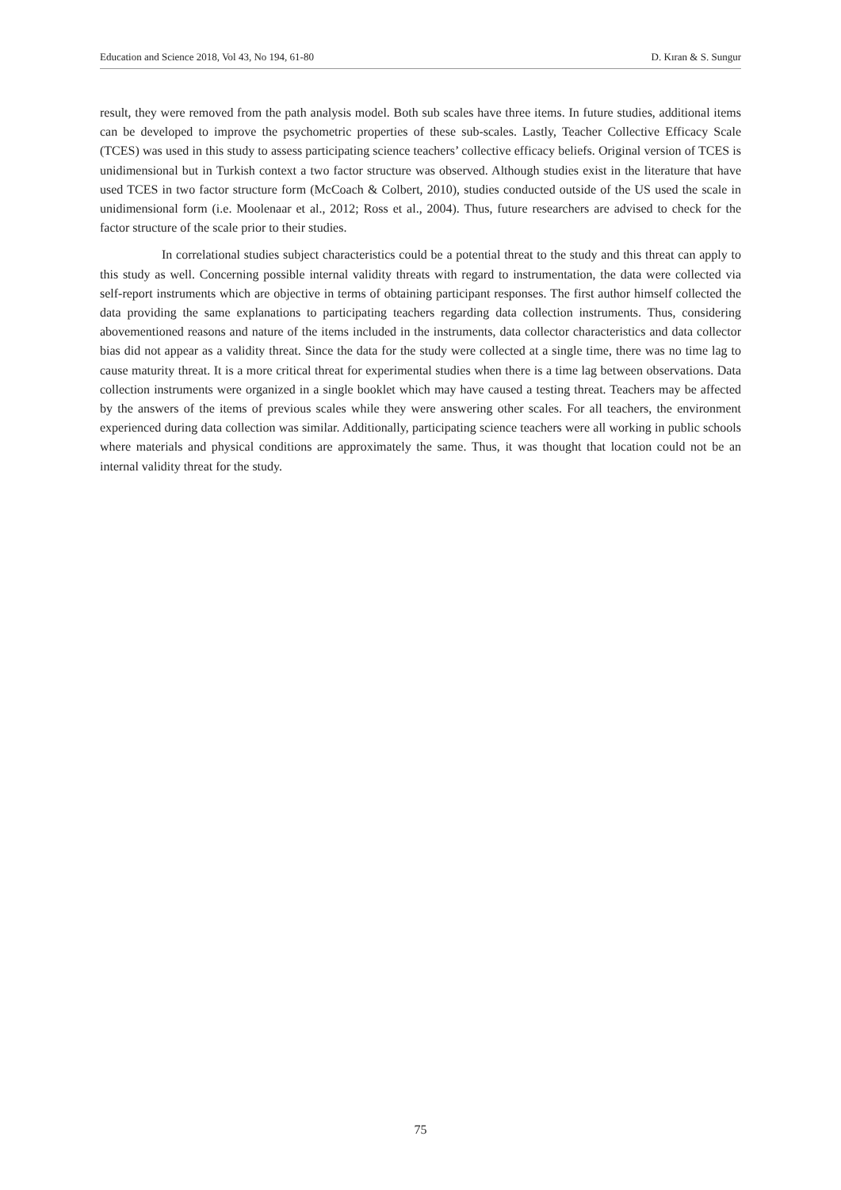Education and Science 2018, Vol 43, No 194, 61-80 D. Kıran & S. Sungur
result, they were removed from the path analysis model. Both sub scales have three items. In future studies, additional items can be developed to improve the psychometric properties of these sub-scales. Lastly, Teacher Collective Efficacy Scale (TCES) was used in this study to assess participating science teachers’ collective efficacy beliefs. Original version of TCES is unidimensional but in Turkish context a two factor structure was observed. Although studies exist in the literature that have used TCES in two factor structure form (McCoach & Colbert, 2010), studies conducted outside of the US used the scale in unidimensional form (i.e. Moolenaar et al., 2012; Ross et al., 2004). Thus, future researchers are advised to check for the factor structure of the scale prior to their studies.
In correlational studies subject characteristics could be a potential threat to the study and this threat can apply to this study as well. Concerning possible internal validity threats with regard to instrumentation, the data were collected via self-report instruments which are objective in terms of obtaining participant responses. The first author himself collected the data providing the same explanations to participating teachers regarding data collection instruments. Thus, considering abovementioned reasons and nature of the items included in the instruments, data collector characteristics and data collector bias did not appear as a validity threat. Since the data for the study were collected at a single time, there was no time lag to cause maturity threat. It is a more critical threat for experimental studies when there is a time lag between observations. Data collection instruments were organized in a single booklet which may have caused a testing threat. Teachers may be affected by the answers of the items of previous scales while they were answering other scales. For all teachers, the environment experienced during data collection was similar. Additionally, participating science teachers were all working in public schools where materials and physical conditions are approximately the same. Thus, it was thought that location could not be an internal validity threat for the study.
75